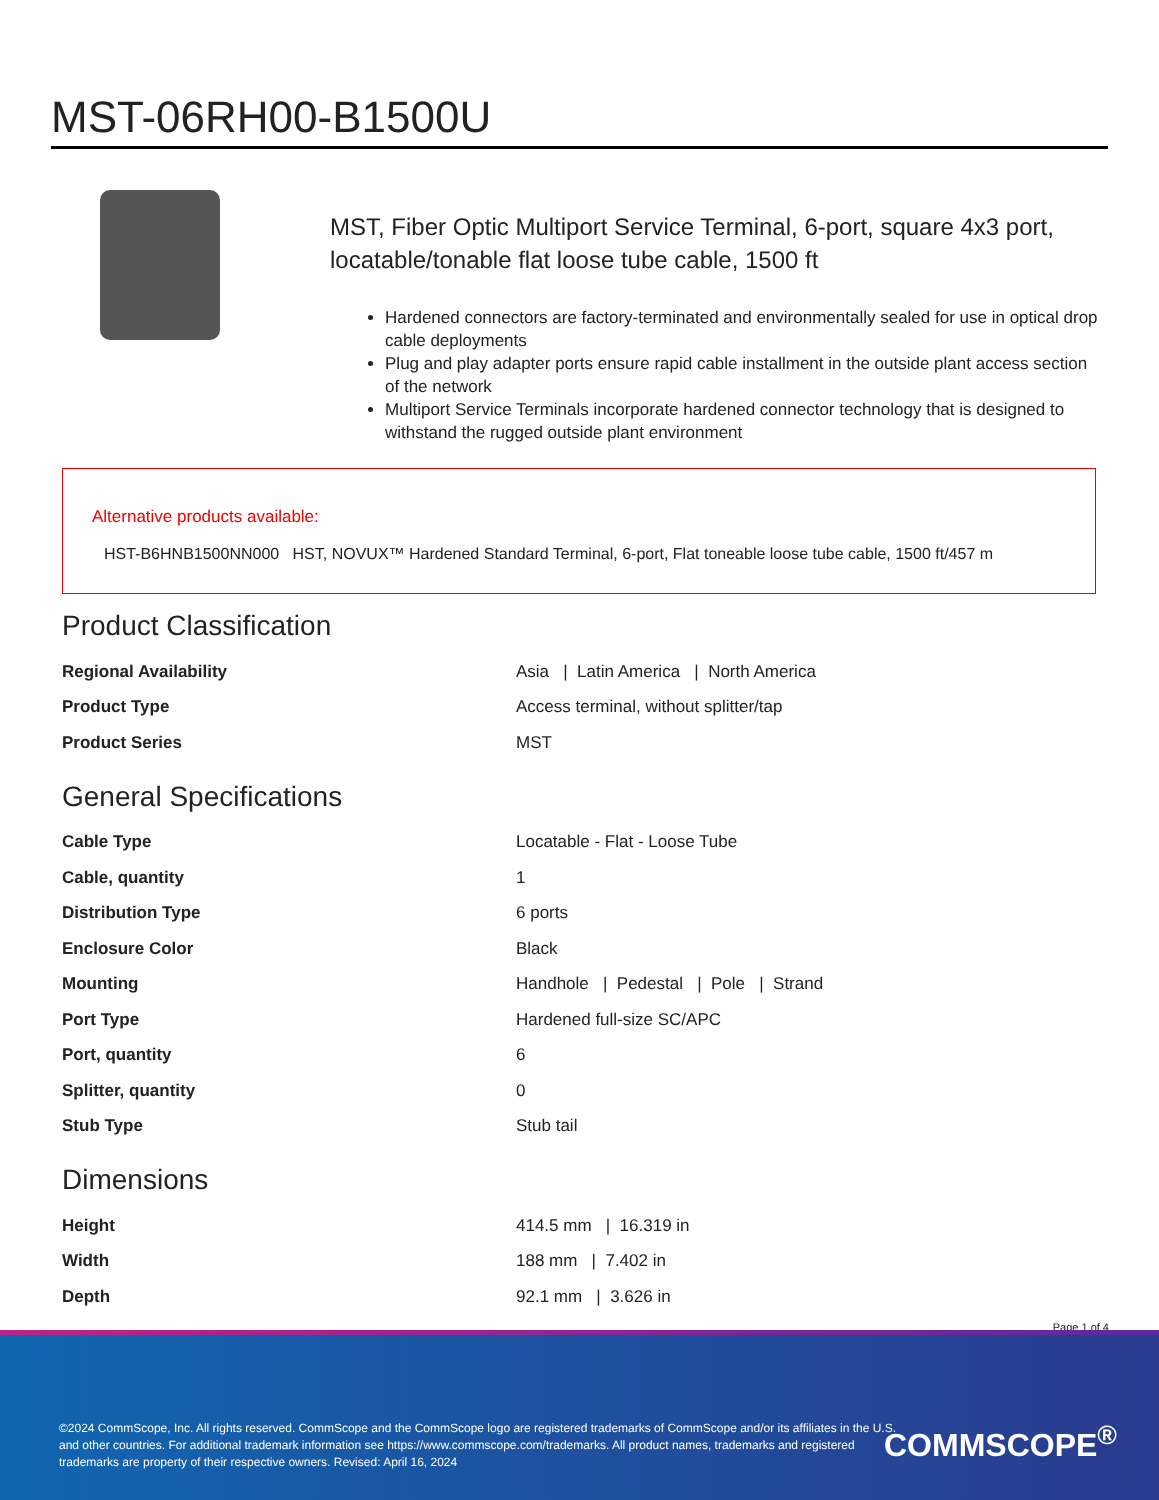MST-06RH00-B1500U
MST, Fiber Optic Multiport Service Terminal, 6-port, square 4x3 port, locatable/tonable flat loose tube cable, 1500 ft
Hardened connectors are factory-terminated and environmentally sealed for use in optical drop cable deployments
Plug and play adapter ports ensure rapid cable installment in the outside plant access section of the network
Multiport Service Terminals incorporate hardened connector technology that is designed to withstand the rugged outside plant environment
Alternative products available:
HST-B6HNB1500NN000 HST, NOVUX™ Hardened Standard Terminal, 6-port, Flat toneable loose tube cable, 1500 ft/457 m
Product Classification
| Regional Availability | Asia / Latin America / North America |
| Product Type | Access terminal, without splitter/tap |
| Product Series | MST |
General Specifications
| Cable Type | Locatable - Flat - Loose Tube |
| Cable, quantity | 1 |
| Distribution Type | 6 ports |
| Enclosure Color | Black |
| Mounting | Handhole / Pedestal / Pole / Strand |
| Port Type | Hardened full-size SC/APC |
| Port, quantity | 6 |
| Splitter, quantity | 0 |
| Stub Type | Stub tail |
Dimensions
| Height | 414.5 mm / 16.319 in |
| Width | 188 mm / 7.402 in |
| Depth | 92.1 mm / 3.626 in |
Page 1 of 4
©2024 CommScope, Inc. All rights reserved. CommScope and the CommScope logo are registered trademarks of CommScope and/or its affiliates in the U.S. and other countries. For additional trademark information see https://www.commscope.com/trademarks. All product names, trademarks and registered trademarks are property of their respective owners. Revised: April 16, 2024
COMMSCOPE<sup>®</sup>